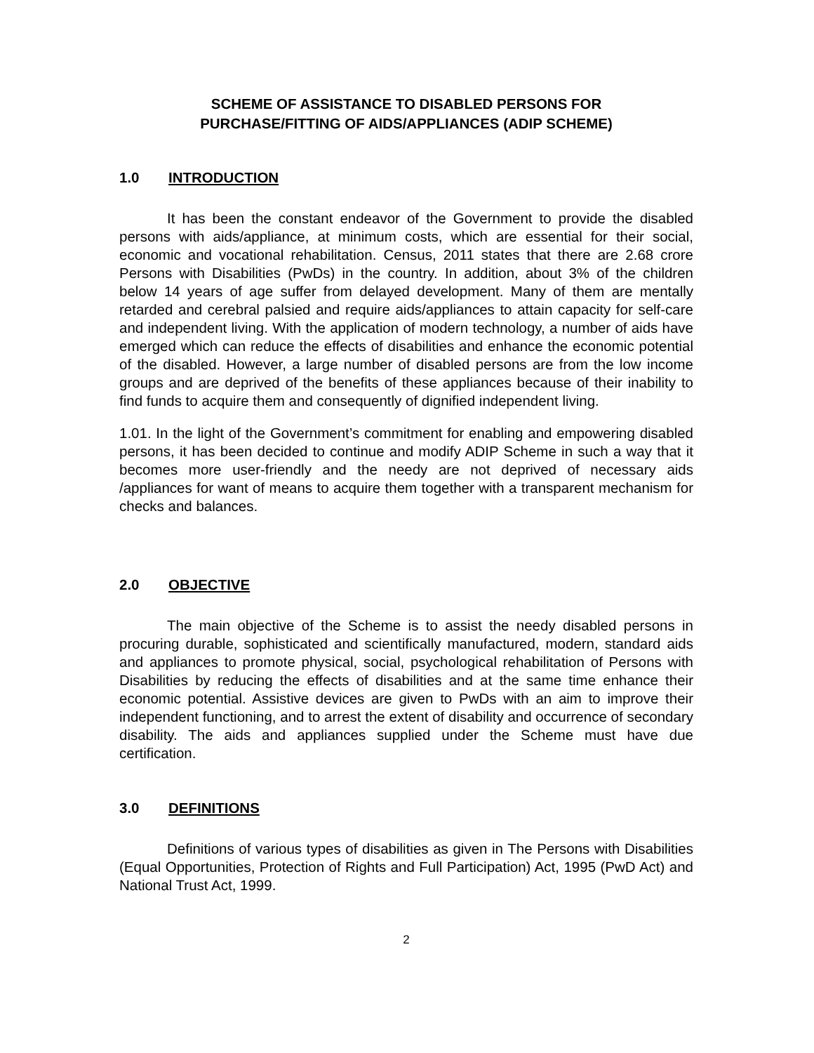SCHEME OF ASSISTANCE TO DISABLED PERSONS FOR
PURCHASE/FITTING OF AIDS/APPLIANCES (ADIP SCHEME)
1.0 INTRODUCTION
It has been the constant endeavor of the Government to provide the disabled persons with aids/appliance, at minimum costs, which are essential for their social, economic and vocational rehabilitation. Census, 2011 states that there are 2.68 crore Persons with Disabilities (PwDs) in the country. In addition, about 3% of the children below 14 years of age suffer from delayed development. Many of them are mentally retarded and cerebral palsied and require aids/appliances to attain capacity for self-care and independent living. With the application of modern technology, a number of aids have emerged which can reduce the effects of disabilities and enhance the economic potential of the disabled. However, a large number of disabled persons are from the low income groups and are deprived of the benefits of these appliances because of their inability to find funds to acquire them and consequently of dignified independent living.
1.01. In the light of the Government’s commitment for enabling and empowering disabled persons, it has been decided to continue and modify ADIP Scheme in such a way that it becomes more user-friendly and the needy are not deprived of necessary aids /appliances for want of means to acquire them together with a transparent mechanism for checks and balances.
2.0 OBJECTIVE
The main objective of the Scheme is to assist the needy disabled persons in procuring durable, sophisticated and scientifically manufactured, modern, standard aids and appliances to promote physical, social, psychological rehabilitation of Persons with Disabilities by reducing the effects of disabilities and at the same time enhance their economic potential. Assistive devices are given to PwDs with an aim to improve their independent functioning, and to arrest the extent of disability and occurrence of secondary disability. The aids and appliances supplied under the Scheme must have due certification.
3.0 DEFINITIONS
Definitions of various types of disabilities as given in The Persons with Disabilities (Equal Opportunities, Protection of Rights and Full Participation) Act, 1995 (PwD Act) and National Trust Act, 1999.
2